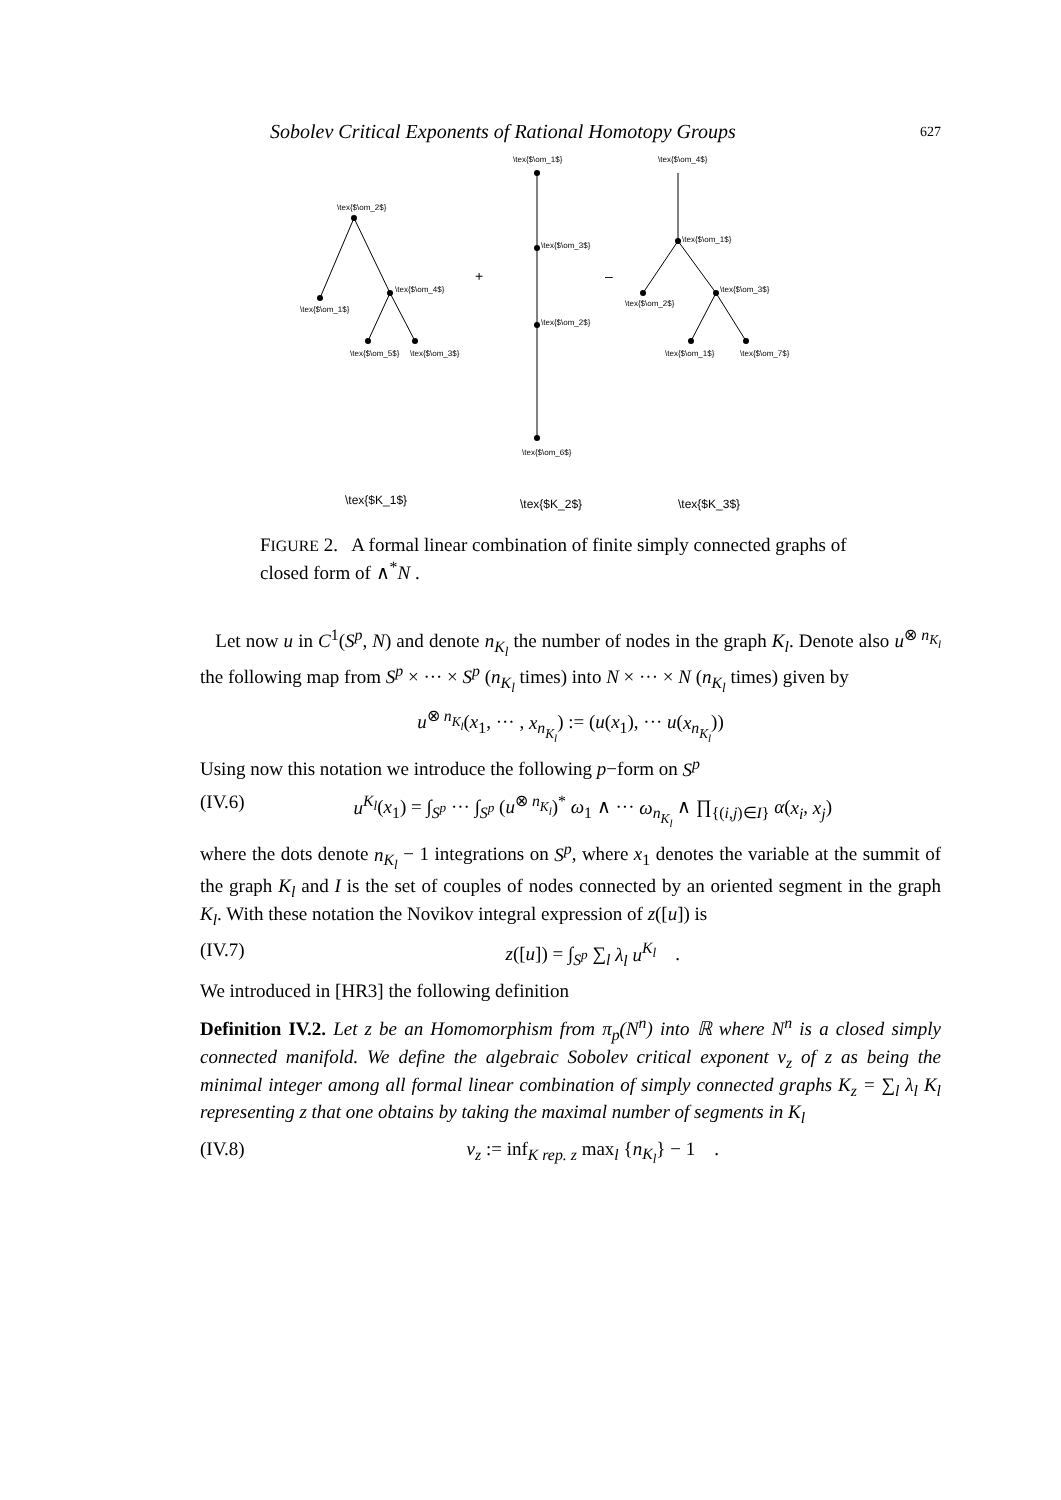Sobolev Critical Exponents of Rational Homotopy Groups 627
\tex{$\om_1$} \tex{$\om_4$}
\tex{$\om_2$}
\tex{$\om_3$}
\tex{$\om_1$}
+ –
\tex{$\om_4$} \tex{$\om_3$}
\tex{$\om_1$}
\tex{$\om_2$}
\tex{$\om_2$}
\tex{$\om_5$} \tex{$\om_3$} \tex{$\om_1$} \tex{$\om_7$}
\tex{$\om_6$}
\tex{$K_1$} \tex{$K_2$} \tex{$K_3$}
FIGURE 2. A formal linear combination of finite simply connected graphs of closed form of ∧<sup>*</sup>N .
Let now u in C<sup>1</sup>(S<sup>p</sup>, N) and denote n<sub>K<sub>l</sub></sub> the number of nodes in the graph K<sub>l</sub>. Denote also u<sup>⊗ n<sub>K<sub>l</sub></sub></sup> the following map from S<sup>p</sup> × ··· × S<sup>p</sup> (n<sub>K<sub>l</sub></sub> times) into N × ··· × N (n<sub>K<sub>l</sub></sub> times) given by
u<sup>⊗ n<sub>K<sub>l</sub></sub></sup>(x<sub>1</sub>, ··· , x<sub>n<sub>K<sub>l</sub></sub></sub>) := (u(x<sub>1</sub>), ··· u(x<sub>n<sub>K<sub>l</sub></sub></sub>))
Using now this notation we introduce the following p−form on S<sup>p</sup>
(IV.6) u<sup>K<sub>l</sub></sup>(x<sub>1</sub>) = ∫<sub>S<sup>p</sup></sub> ··· ∫<sub>S<sup>p</sup></sub> (u<sup>⊗ n<sub>K<sub>l</sub></sub></sup>)<sup>*</sup> ω<sub>1</sub> ∧ ··· ω<sub>n<sub>K<sub>l</sub></sub></sub> ∧ ∏<sub>{(i,j)∈I}</sub> α(x<sub>i</sub>, x<sub>j</sub>)
where the dots denote n<sub>K<sub>l</sub></sub> − 1 integrations on S<sup>p</sup>, where x<sub>1</sub> denotes the variable at the summit of the graph K<sub>l</sub> and I is the set of couples of nodes connected by an oriented segment in the graph K<sub>l</sub>. With these notation the Novikov integral expression of z([u]) is
(IV.7) z([u]) = ∫<sub>S<sup>p</sup></sub> ∑<sub>l</sub> λ<sub>l</sub> u<sup>K<sub>l</sub></sup> .
We introduced in [HR3] the following definition
Definition IV.2. Let z be an Homomorphism from π<sub>p</sub>(N<sup>n</sup>) into ℝ where N<sup>n</sup> is a closed simply connected manifold. We define the algebraic Sobolev critical exponent ν<sub>z</sub> of z as being the minimal integer among all formal linear combination of simply connected graphs K<sub>z</sub> = ∑<sub>l</sub> λ<sub>l</sub> K<sub>l</sub> representing z that one obtains by taking the maximal number of segments in K<sub>l</sub>
(IV.8) ν<sub>z</sub> := inf<sub>K rep. z</sub> max<sub>l</sub> {n<sub>K<sub>l</sub></sub>} − 1 .